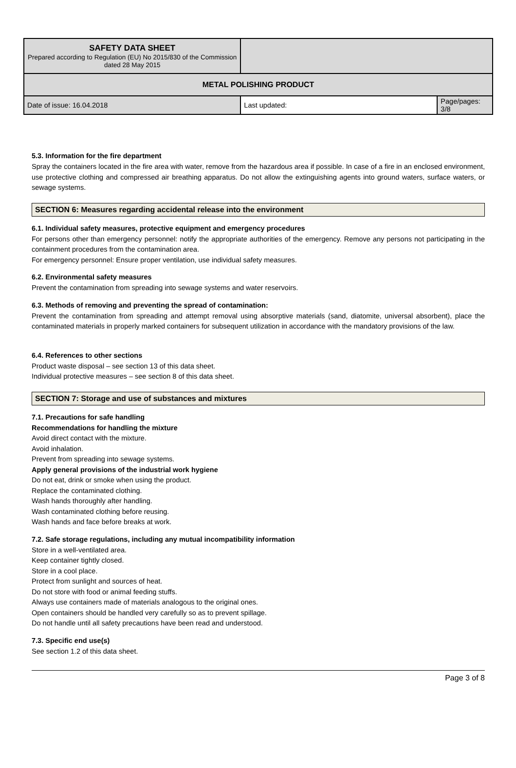| SAFETY DATA SHEET Prepared according to Regulation (EU) No 2015/830 of the Commission dated 28 May 2015 | | |
| METAL POLISHING PRODUCT | | |
| Date of issue: 16.04.2018 | Last updated: | Page/pages: 3/8 |
5.3. Information for the fire department
Spray the containers located in the fire area with water, remove from the hazardous area if possible. In case of a fire in an enclosed environment, use protective clothing and compressed air breathing apparatus. Do not allow the extinguishing agents into ground waters, surface waters, or sewage systems.
SECTION 6: Measures regarding accidental release into the environment
6.1. Individual safety measures, protective equipment and emergency procedures
For persons other than emergency personnel: notify the appropriate authorities of the emergency. Remove any persons not participating in the containment procedures from the contamination area.
For emergency personnel: Ensure proper ventilation, use individual safety measures.
6.2. Environmental safety measures
Prevent the contamination from spreading into sewage systems and water reservoirs.
6.3. Methods of removing and preventing the spread of contamination:
Prevent the contamination from spreading and attempt removal using absorptive materials (sand, diatomite, universal absorbent), place the contaminated materials in properly marked containers for subsequent utilization in accordance with the mandatory provisions of the law.
6.4. References to other sections
Product waste disposal – see section 13 of this data sheet.
Individual protective measures – see section 8 of this data sheet.
SECTION 7: Storage and use of substances and mixtures
7.1. Precautions for safe handling
Recommendations for handling the mixture
Avoid direct contact with the mixture.
Avoid inhalation.
Prevent from spreading into sewage systems.
Apply general provisions of the industrial work hygiene
Do not eat, drink or smoke when using the product.
Replace the contaminated clothing.
Wash hands thoroughly after handling.
Wash contaminated clothing before reusing.
Wash hands and face before breaks at work.
7.2. Safe storage regulations, including any mutual incompatibility information
Store in a well-ventilated area.
Keep container tightly closed.
Store in a cool place.
Protect from sunlight and sources of heat.
Do not store with food or animal feeding stuffs.
Always use containers made of materials analogous to the original ones.
Open containers should be handled very carefully so as to prevent spillage.
Do not handle until all safety precautions have been read and understood.
7.3. Specific end use(s)
See section 1.2 of this data sheet.
Page 3 of 8